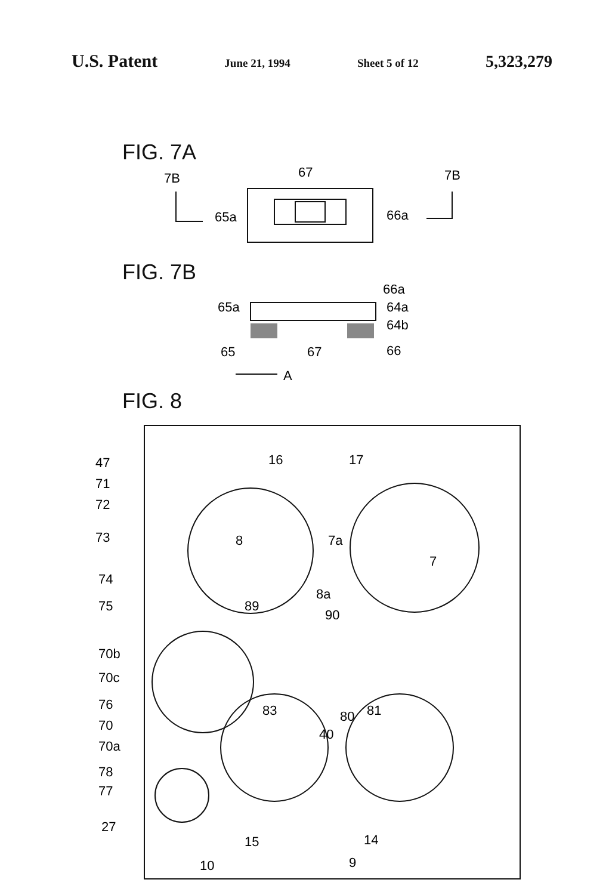U.S. Patent June 21, 1994 Sheet 5 of 12 5,323,279
FIG. 7A
7B
67
7B
65a
66a
FIG. 7B
66a
65a
64a
64b
65
67
66
A
FIG. 8
47
71
72
73
74
75
70b
70c
76
70
70a
78
77
27
16
17
8
7a
7
8a
89
90
83
80
81
40
15
14
10
9